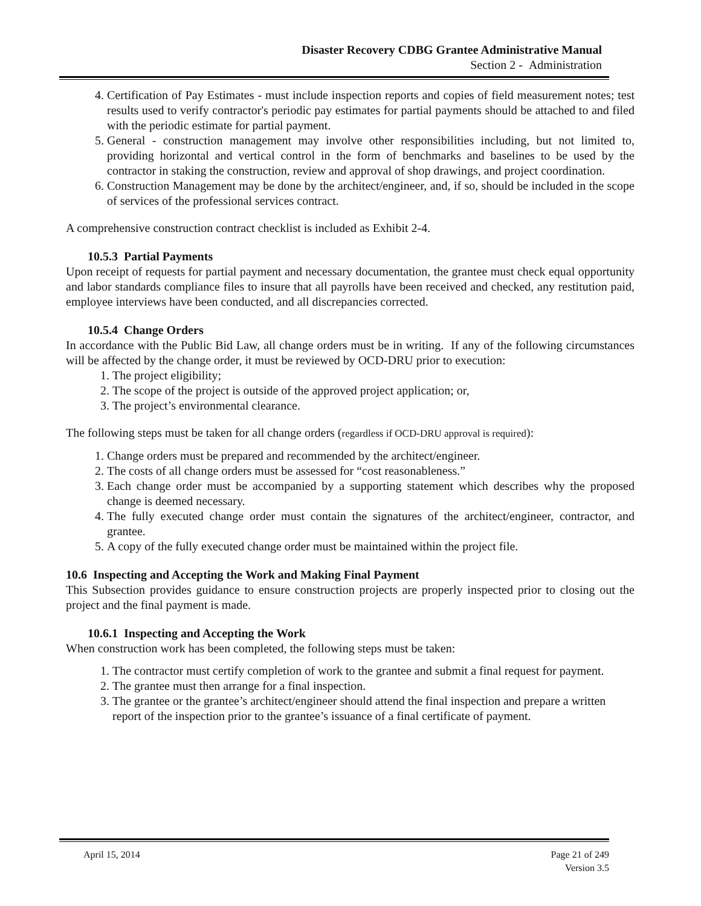Disaster Recovery CDBG Grantee Administrative Manual
Section 2 - Administration
4. Certification of Pay Estimates - must include inspection reports and copies of field measurement notes; test results used to verify contractor's periodic pay estimates for partial payments should be attached to and filed with the periodic estimate for partial payment.
5. General - construction management may involve other responsibilities including, but not limited to, providing horizontal and vertical control in the form of benchmarks and baselines to be used by the contractor in staking the construction, review and approval of shop drawings, and project coordination.
6. Construction Management may be done by the architect/engineer, and, if so, should be included in the scope of services of the professional services contract.
A comprehensive construction contract checklist is included as Exhibit 2-4.
10.5.3 Partial Payments
Upon receipt of requests for partial payment and necessary documentation, the grantee must check equal opportunity and labor standards compliance files to insure that all payrolls have been received and checked, any restitution paid, employee interviews have been conducted, and all discrepancies corrected.
10.5.4 Change Orders
In accordance with the Public Bid Law, all change orders must be in writing. If any of the following circumstances will be affected by the change order, it must be reviewed by OCD-DRU prior to execution:
1. The project eligibility;
2. The scope of the project is outside of the approved project application; or,
3. The project’s environmental clearance.
The following steps must be taken for all change orders (regardless if OCD-DRU approval is required):
1. Change orders must be prepared and recommended by the architect/engineer.
2. The costs of all change orders must be assessed for “cost reasonableness.”
3. Each change order must be accompanied by a supporting statement which describes why the proposed change is deemed necessary.
4. The fully executed change order must contain the signatures of the architect/engineer, contractor, and grantee.
5. A copy of the fully executed change order must be maintained within the project file.
10.6 Inspecting and Accepting the Work and Making Final Payment
This Subsection provides guidance to ensure construction projects are properly inspected prior to closing out the project and the final payment is made.
10.6.1 Inspecting and Accepting the Work
When construction work has been completed, the following steps must be taken:
1. The contractor must certify completion of work to the grantee and submit a final request for payment.
2. The grantee must then arrange for a final inspection.
3. The grantee or the grantee’s architect/engineer should attend the final inspection and prepare a written report of the inspection prior to the grantee’s issuance of a final certificate of payment.
April 15, 2014 Page 21 of 249
Version 3.5